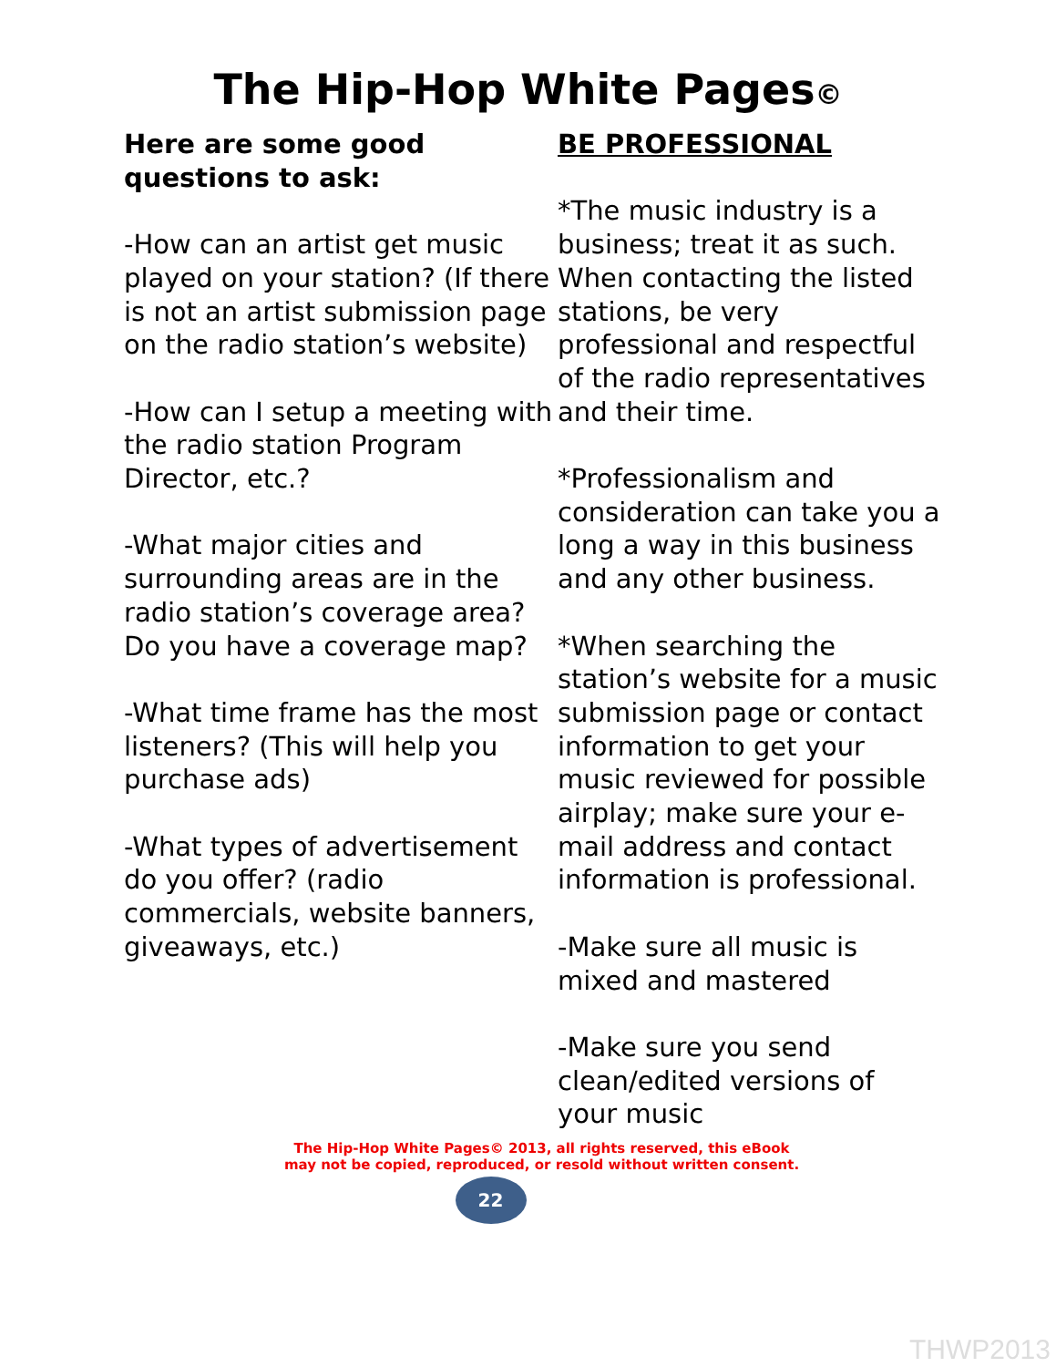The Hip-Hop White Pages©
Here are some good questions to ask:
-How can an artist get music played on your station? (If there is not an artist submission page on the radio station’s website)
-How can I setup a meeting with the radio station Program Director, etc.?
-What major cities and surrounding areas are in the radio station’s coverage area? Do you have a coverage map?
-What time frame has the most listeners? (This will help you purchase ads)
-What types of advertisement do you offer? (radio commercials, website banners, giveaways, etc.)
BE PROFESSIONAL
*The music industry is a business; treat it as such. When contacting the listed stations, be very professional and respectful of the radio representatives and their time.
*Professionalism and consideration can take you a long a way in this business and any other business.
*When searching the station’s website for a music submission page or contact information to get your music reviewed for possible airplay; make sure your e-mail address and contact information is professional.
-Make sure all music is mixed and mastered
-Make sure you send clean/edited versions of your music
The Hip-Hop White Pages© 2013, all rights reserved, this eBook
may not be copied, reproduced, or resold without written consent.
22
THWP2013